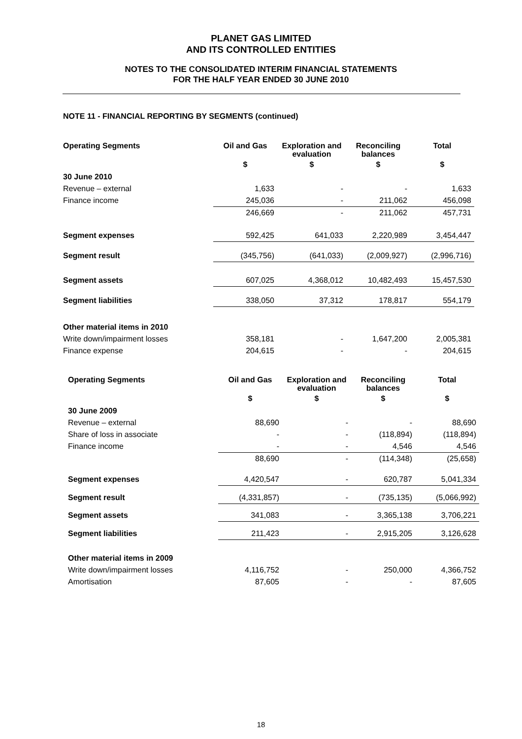PLANET GAS LIMITED
AND ITS CONTROLLED ENTITIES
NOTES TO THE CONSOLIDATED INTERIM FINANCIAL STATEMENTS
FOR THE HALF YEAR ENDED 30 JUNE 2010
NOTE 11 - FINANCIAL REPORTING BY SEGMENTS (continued)
| Operating Segments | Oil and Gas | Exploration and evaluation | Reconciling balances | Total |
| --- | --- | --- | --- | --- |
| | $ | $ | $ | $ |
| 30 June 2010 | | | | |
| Revenue – external | 1,633 | - | - | 1,633 |
| Finance income | 245,036 | - | 211,062 | 456,098 |
| | 246,669 | - | 211,062 | 457,731 |
| Segment expenses | 592,425 | 641,033 | 2,220,989 | 3,454,447 |
| Segment result | (345,756) | (641,033) | (2,009,927) | (2,996,716) |
| Segment assets | 607,025 | 4,368,012 | 10,482,493 | 15,457,530 |
| Segment liabilities | 338,050 | 37,312 | 178,817 | 554,179 |
| Other material items in 2010 | | | | |
| Write down/impairment losses | 358,181 | - | 1,647,200 | 2,005,381 |
| Finance expense | 204,615 | - | - | 204,615 |
| Operating Segments | Oil and Gas | Exploration and evaluation | Reconciling balances | Total |
| --- | --- | --- | --- | --- |
| | $ | $ | $ | $ |
| 30 June 2009 | | | | |
| Revenue – external | 88,690 | - | - | 88,690 |
| Share of loss in associate | - | - | (118,894) | (118,894) |
| Finance income | - | - | 4,546 | 4,546 |
| | 88,690 | - | (114,348) | (25,658) |
| Segment expenses | 4,420,547 | - | 620,787 | 5,041,334 |
| Segment result | (4,331,857) | - | (735,135) | (5,066,992) |
| Segment assets | 341,083 | - | 3,365,138 | 3,706,221 |
| Segment liabilities | 211,423 | - | 2,915,205 | 3,126,628 |
| Other material items in 2009 | | | | |
| Write down/impairment losses | 4,116,752 | - | 250,000 | 4,366,752 |
| Amortisation | 87,605 | - | - | 87,605 |
18